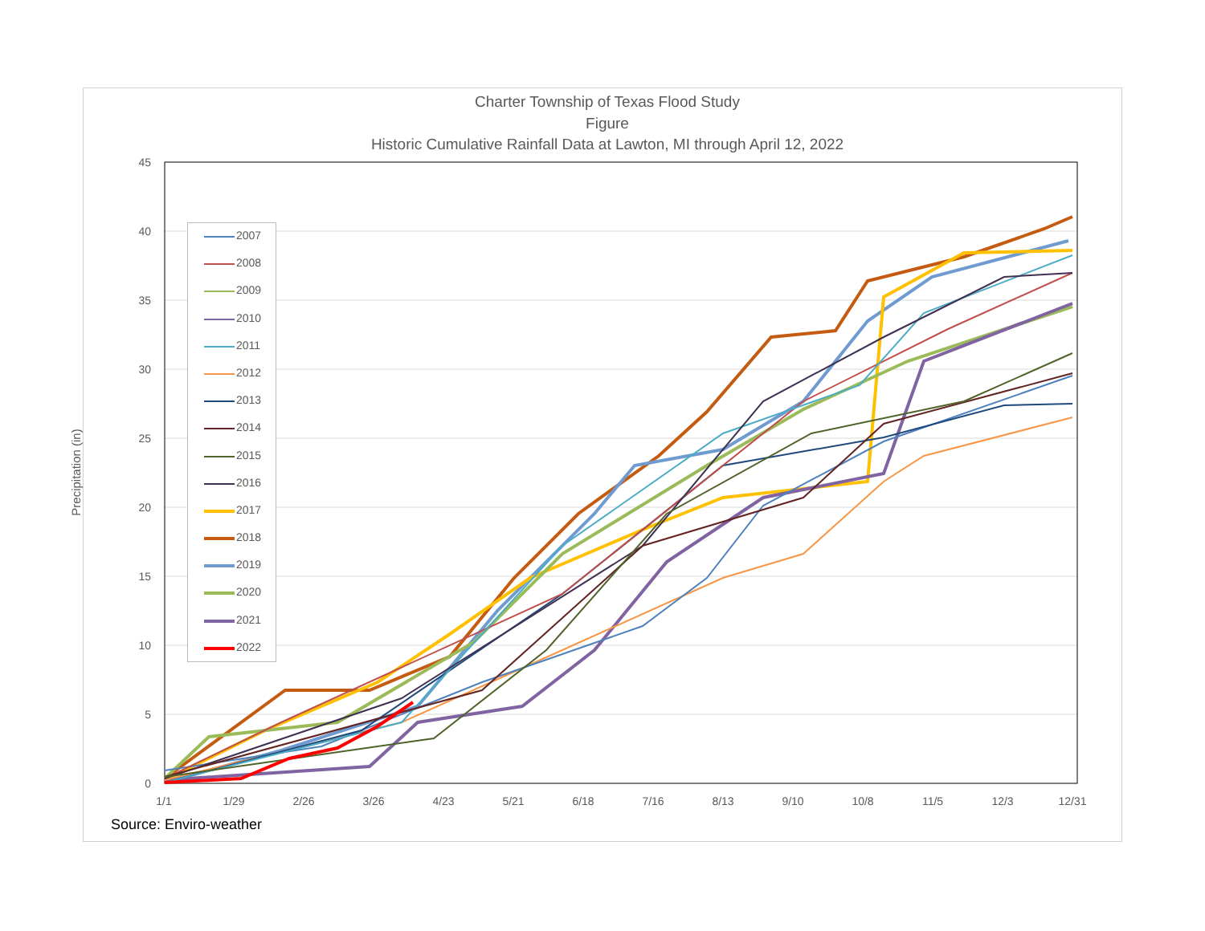Charter Township of Texas Flood Study
Figure
Historic Cumulative Rainfall Data at Lawton, MI through April 12, 2022
45
40
35
30
25
20
15
10
5
0
1/1 1/29 2/26 3/26 4/23 5/21 6/18 7/16 8/13 9/10 10/8 11/5 12/3 12/31
Precipitation (in)
2007
2008
2009
2010
2011
2012
2013
2014
2015
2016
2017
2018
2019
2020
2021
2022
Source: Enviro-weather